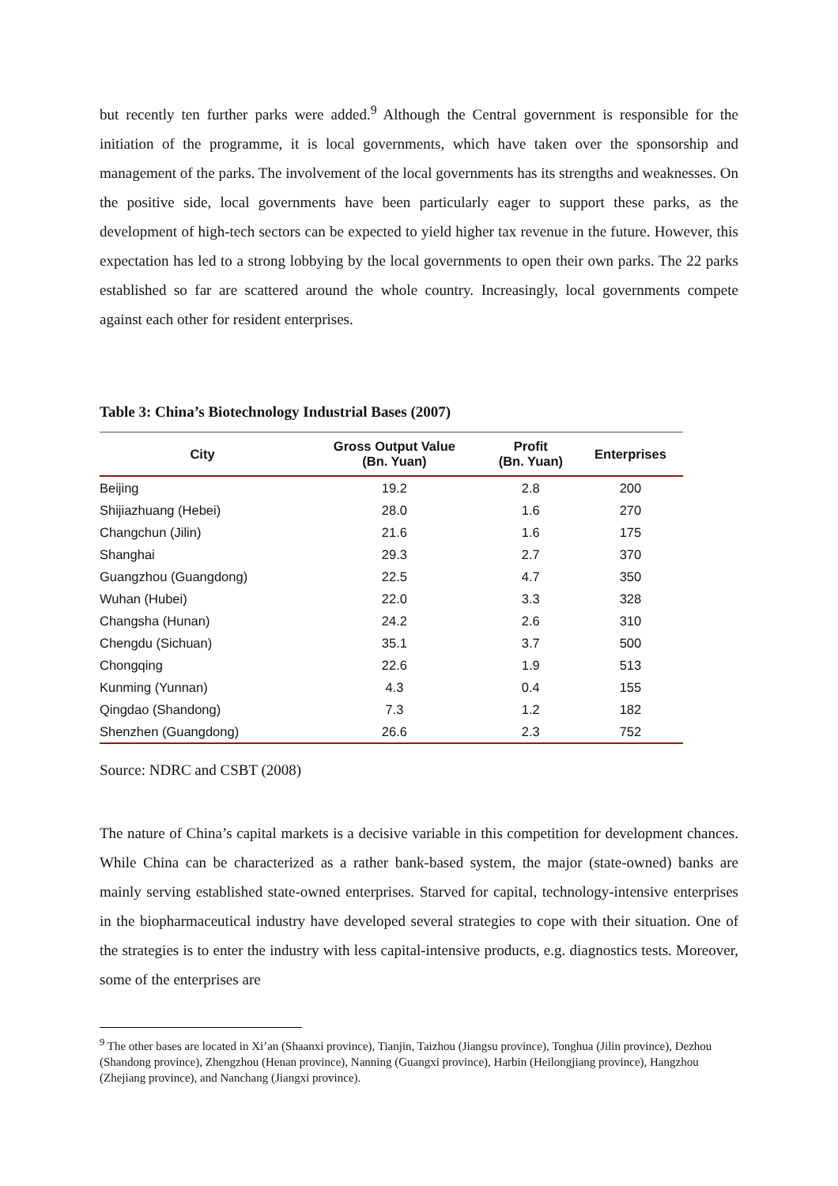but recently ten further parks were added.<sup>9</sup> Although the Central government is responsible for the initiation of the programme, it is local governments, which have taken over the sponsorship and management of the parks. The involvement of the local governments has its strengths and weaknesses. On the positive side, local governments have been particularly eager to support these parks, as the development of high-tech sectors can be expected to yield higher tax revenue in the future. However, this expectation has led to a strong lobbying by the local governments to open their own parks. The 22 parks established so far are scattered around the whole country. Increasingly, local governments compete against each other for resident enterprises.
Table 3: China’s Biotechnology Industrial Bases (2007)
| City | Gross Output Value (Bn. Yuan) | Profit (Bn. Yuan) | Enterprises |
| --- | --- | --- | --- |
| Beijing | 19.2 | 2.8 | 200 |
| Shijiazhuang (Hebei) | 28.0 | 1.6 | 270 |
| Changchun (Jilin) | 21.6 | 1.6 | 175 |
| Shanghai | 29.3 | 2.7 | 370 |
| Guangzhou (Guangdong) | 22.5 | 4.7 | 350 |
| Wuhan (Hubei) | 22.0 | 3.3 | 328 |
| Changsha (Hunan) | 24.2 | 2.6 | 310 |
| Chengdu (Sichuan) | 35.1 | 3.7 | 500 |
| Chongqing | 22.6 | 1.9 | 513 |
| Kunming (Yunnan) | 4.3 | 0.4 | 155 |
| Qingdao (Shandong) | 7.3 | 1.2 | 182 |
| Shenzhen (Guangdong) | 26.6 | 2.3 | 752 |
Source: NDRC and CSBT (2008)
The nature of China’s capital markets is a decisive variable in this competition for development chances. While China can be characterized as a rather bank-based system, the major (state-owned) banks are mainly serving established state-owned enterprises. Starved for capital, technology-intensive enterprises in the biopharmaceutical industry have developed several strategies to cope with their situation. One of the strategies is to enter the industry with less capital-intensive products, e.g. diagnostics tests. Moreover, some of the enterprises are
<sup>9</sup> The other bases are located in Xi’an (Shaanxi province), Tianjin, Taizhou (Jiangsu province), Tonghua (Jilin province), Dezhou (Shandong province), Zhengzhou (Henan province), Nanning (Guangxi province), Harbin (Heilongjiang province), Hangzhou (Zhejiang province), and Nanchang (Jiangxi province).